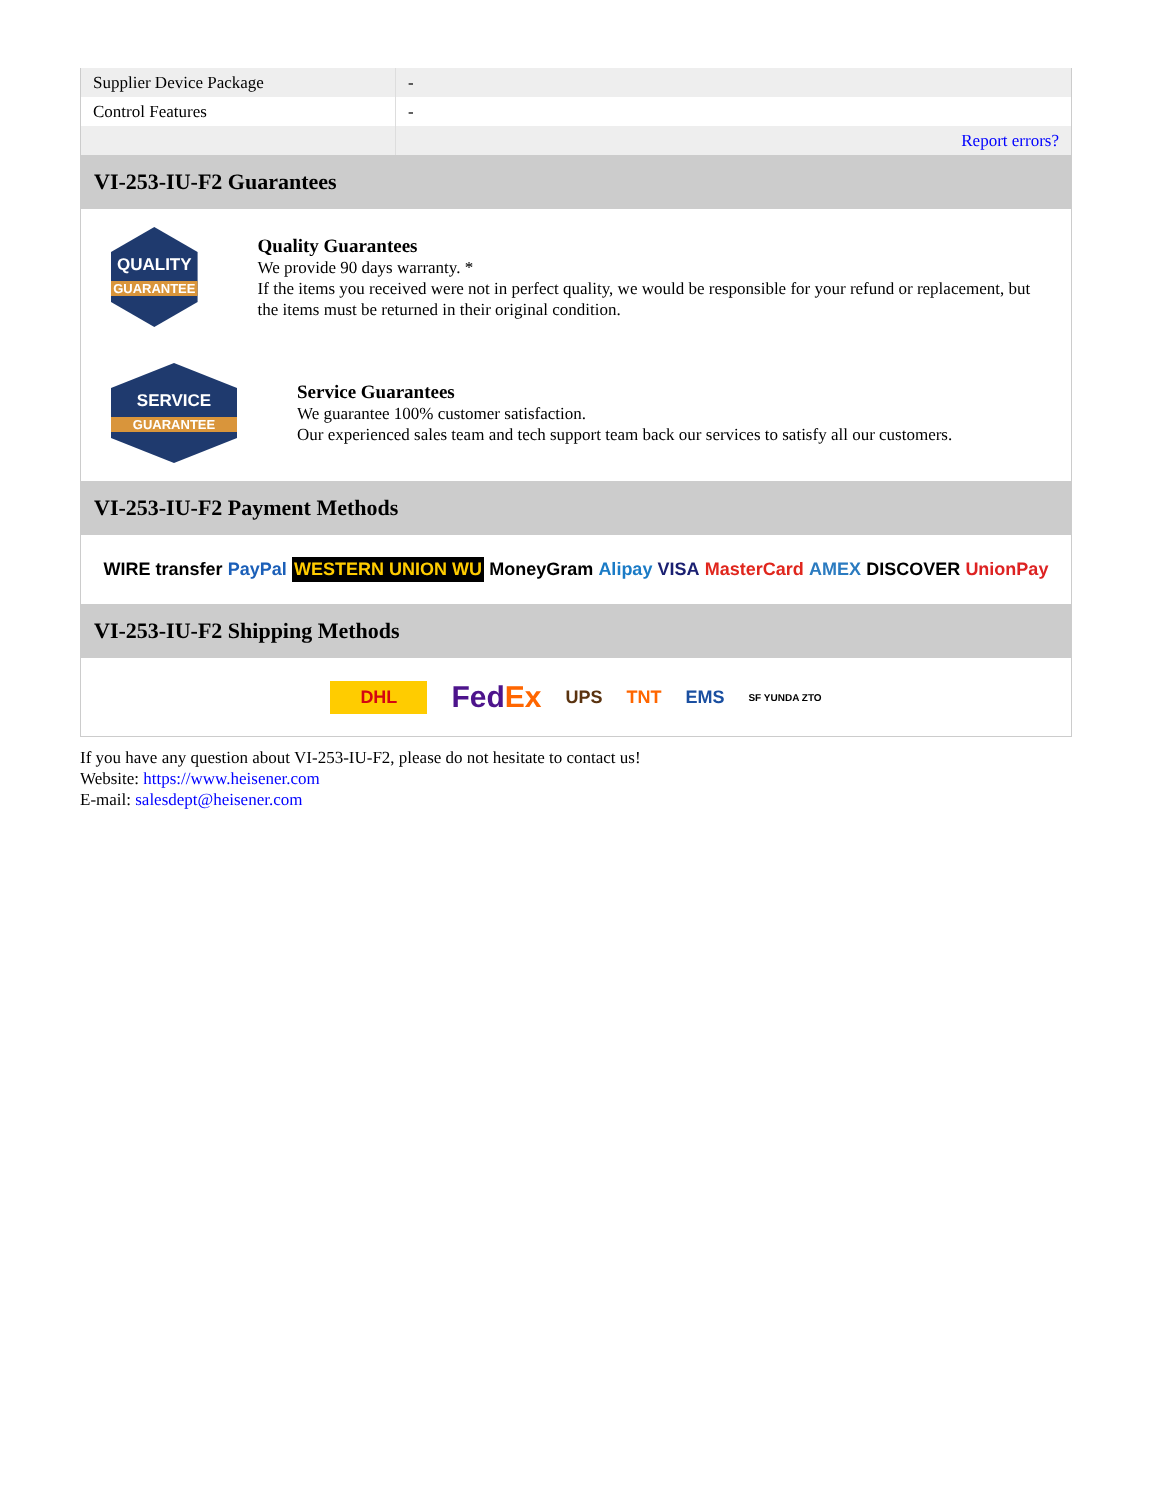| Supplier Device Package | - |
| Control Features | - |
| | Report errors? |
VI-253-IU-F2 Guarantees
QUALITY
GUARANTEE
Quality Guarantees
We provide 90 days warranty. *
If the items you received were not in perfect quality, we would be responsible for your refund or replacement, but the items must be returned in their original condition.
SERVICE
GUARANTEE
Service Guarantees
We guarantee 100% customer satisfaction.
Our experienced sales team and tech support team back our services to satisfy all our customers.
VI-253-IU-F2 Payment Methods
WIRE transfer PayPal WESTERN UNION WU MoneyGram Alipay VISA MasterCard AMEX DISCOVER UnionPay
VI-253-IU-F2 Shipping Methods
DHL FedEx UPS TNT EMS SF YUNDA ZTO
If you have any question about VI-253-IU-F2, please do not hesitate to contact us!
Website: https://www.heisener.com
E-mail: salesdept@heisener.com